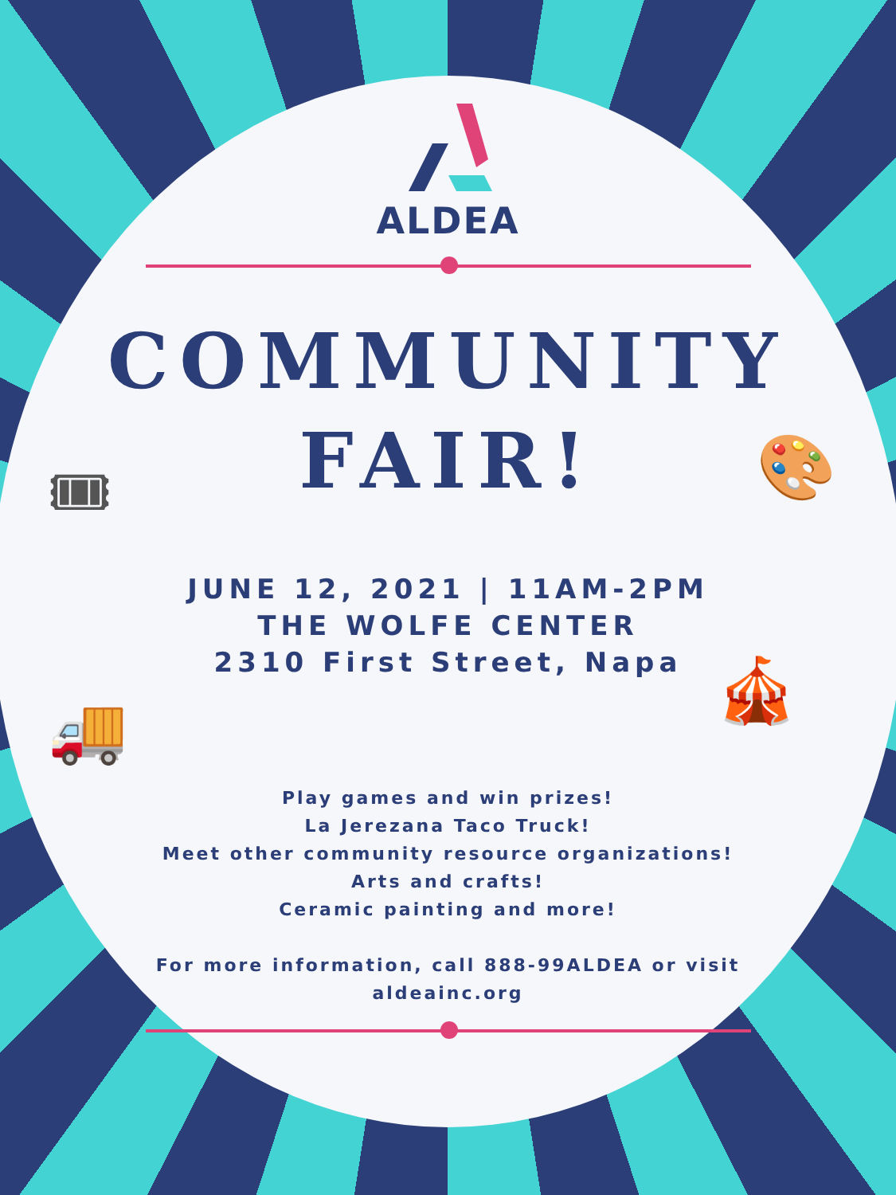🎟 🎨
🚚
🎪
ALDEA
COMMUNITY
FAIR!
JUNE 12, 2021 | 11AM-2PM
THE WOLFE CENTER
2310 First Street, Napa
Play games and win prizes!
La Jerezana Taco Truck!
Meet other community resource organizations!
Arts and crafts!
Ceramic painting and more!
For more information, call 888-99ALDEA or visit
aldeainc.org